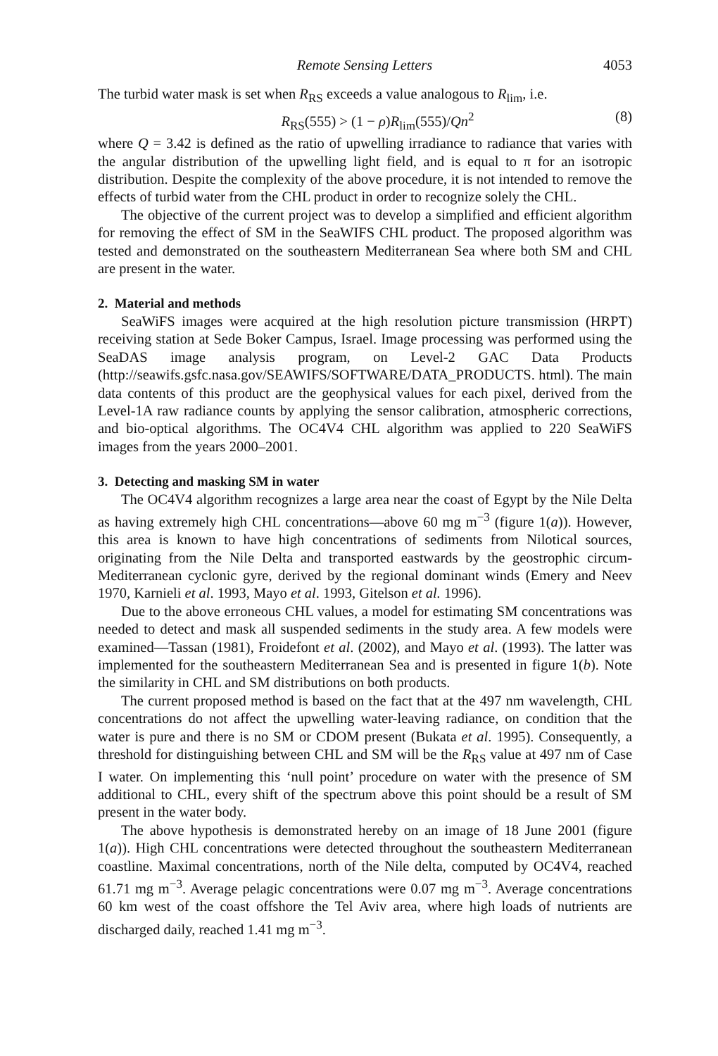Remote Sensing Letters 4053
The turbid water mask is set when R<sub>RS</sub> exceeds a value analogous to R<sub>lim</sub>, i.e.
R<sub>RS</sub>(555) > (1 − ρ)R<sub>lim</sub>(555)/Qn<sup>2</sup> (8)
where Q = 3.42 is defined as the ratio of upwelling irradiance to radiance that varies with the angular distribution of the upwelling light field, and is equal to π for an isotropic distribution. Despite the complexity of the above procedure, it is not intended to remove the effects of turbid water from the CHL product in order to recognize solely the CHL.
The objective of the current project was to develop a simplified and efficient algorithm for removing the effect of SM in the SeaWIFS CHL product. The proposed algorithm was tested and demonstrated on the southeastern Mediterranean Sea where both SM and CHL are present in the water.
2. Material and methods
SeaWiFS images were acquired at the high resolution picture transmission (HRPT) receiving station at Sede Boker Campus, Israel. Image processing was performed using the SeaDAS image analysis program, on Level-2 GAC Data Products (http://seawifs.gsfc.nasa.gov/SEAWIFS/SOFTWARE/DATA_PRODUCTS. html). The main data contents of this product are the geophysical values for each pixel, derived from the Level-1A raw radiance counts by applying the sensor calibration, atmospheric corrections, and bio-optical algorithms. The OC4V4 CHL algorithm was applied to 220 SeaWiFS images from the years 2000–2001.
3. Detecting and masking SM in water
The OC4V4 algorithm recognizes a large area near the coast of Egypt by the Nile Delta as having extremely high CHL concentrations—above 60 mg m<sup>−3</sup> (figure 1(a)). However, this area is known to have high concentrations of sediments from Nilotical sources, originating from the Nile Delta and transported eastwards by the geostrophic circum-Mediterranean cyclonic gyre, derived by the regional dominant winds (Emery and Neev 1970, Karnieli et al. 1993, Mayo et al. 1993, Gitelson et al. 1996).
Due to the above erroneous CHL values, a model for estimating SM concentrations was needed to detect and mask all suspended sediments in the study area. A few models were examined—Tassan (1981), Froidefont et al. (2002), and Mayo et al. (1993). The latter was implemented for the southeastern Mediterranean Sea and is presented in figure 1(b). Note the similarity in CHL and SM distributions on both products.
The current proposed method is based on the fact that at the 497 nm wavelength, CHL concentrations do not affect the upwelling water-leaving radiance, on condition that the water is pure and there is no SM or CDOM present (Bukata et al. 1995). Consequently, a threshold for distinguishing between CHL and SM will be the R<sub>RS</sub> value at 497 nm of Case I water. On implementing this ‘null point’ procedure on water with the presence of SM additional to CHL, every shift of the spectrum above this point should be a result of SM present in the water body.
The above hypothesis is demonstrated hereby on an image of 18 June 2001 (figure 1(a)). High CHL concentrations were detected throughout the southeastern Mediterranean coastline. Maximal concentrations, north of the Nile delta, computed by OC4V4, reached 61.71 mg m<sup>−3</sup>. Average pelagic concentrations were 0.07 mg m<sup>−3</sup>. Average concentrations 60 km west of the coast offshore the Tel Aviv area, where high loads of nutrients are discharged daily, reached 1.41 mg m<sup>−3</sup>.